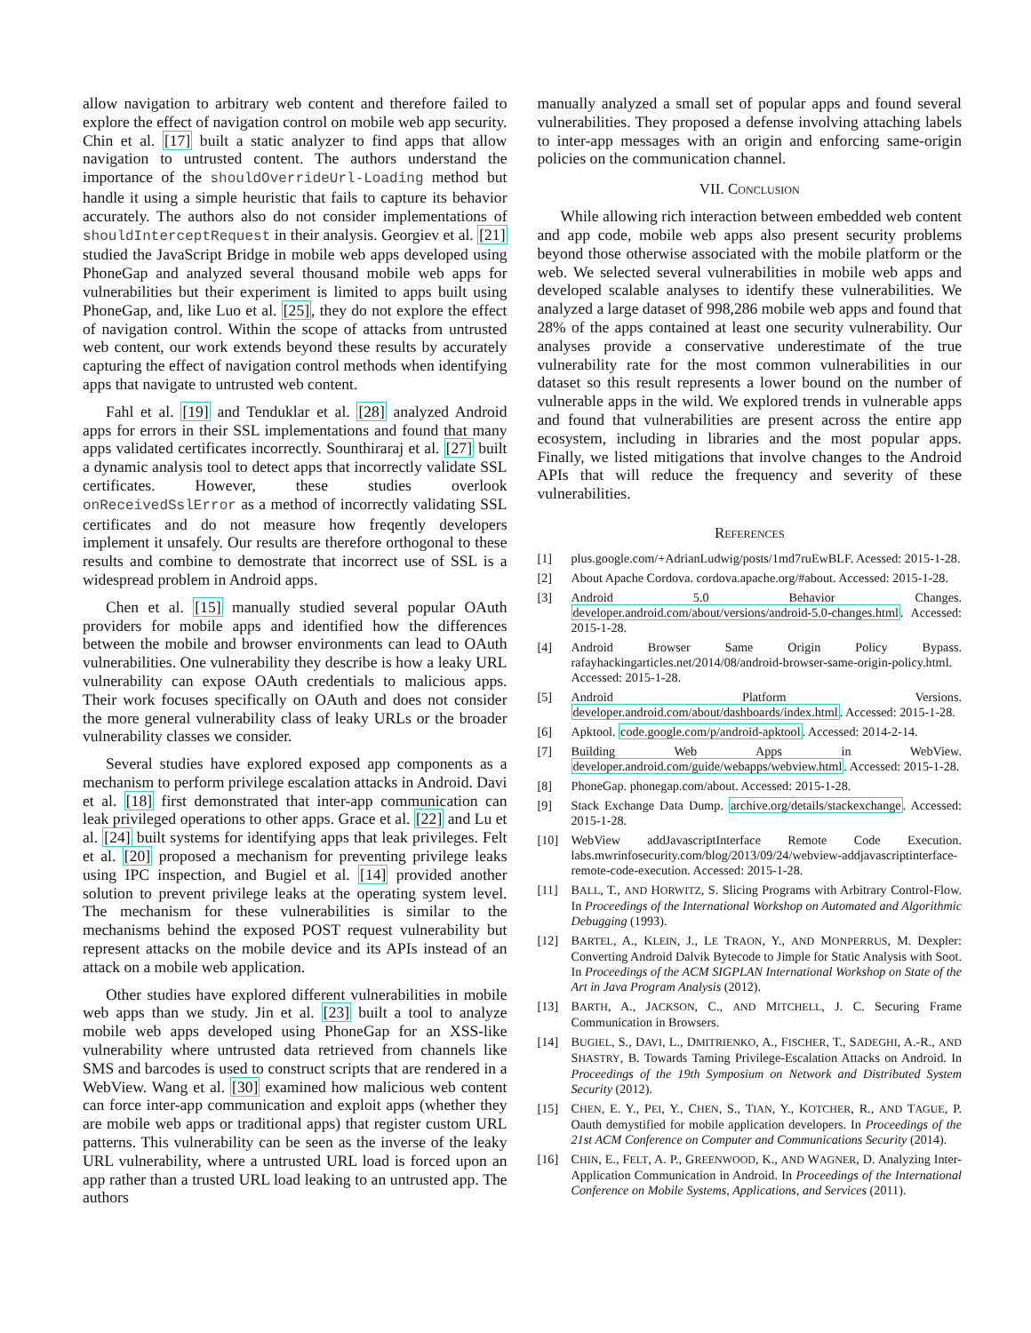allow navigation to arbitrary web content and therefore failed to explore the effect of navigation control on mobile web app security. Chin et al. [17] built a static analyzer to find apps that allow navigation to untrusted content. The authors understand the importance of the shouldOverrideUrl-Loading method but handle it using a simple heuristic that fails to capture its behavior accurately. The authors also do not consider implementations of shouldInterceptRequest in their analysis. Georgiev et al. [21] studied the JavaScript Bridge in mobile web apps developed using PhoneGap and analyzed several thousand mobile web apps for vulnerabilities but their experiment is limited to apps built using PhoneGap, and, like Luo et al. [25], they do not explore the effect of navigation control. Within the scope of attacks from untrusted web content, our work extends beyond these results by accurately capturing the effect of navigation control methods when identifying apps that navigate to untrusted web content.
Fahl et al. [19] and Tenduklar et al. [28] analyzed Android apps for errors in their SSL implementations and found that many apps validated certificates incorrectly. Sounthiraraj et al. [27] built a dynamic analysis tool to detect apps that incorrectly validate SSL certificates. However, these studies overlook onReceivedSslError as a method of incorrectly validating SSL certificates and do not measure how freqently developers implement it unsafely. Our results are therefore orthogonal to these results and combine to demostrate that incorrect use of SSL is a widespread problem in Android apps.
Chen et al. [15] manually studied several popular OAuth providers for mobile apps and identified how the differences between the mobile and browser environments can lead to OAuth vulnerabilities. One vulnerability they describe is how a leaky URL vulnerability can expose OAuth credentials to malicious apps. Their work focuses specifically on OAuth and does not consider the more general vulnerability class of leaky URLs or the broader vulnerability classes we consider.
Several studies have explored exposed app components as a mechanism to perform privilege escalation attacks in Android. Davi et al. [18] first demonstrated that inter-app communication can leak privileged operations to other apps. Grace et al. [22] and Lu et al. [24] built systems for identifying apps that leak privileges. Felt et al. [20] proposed a mechanism for preventing privilege leaks using IPC inspection, and Bugiel et al. [14] provided another solution to prevent privilege leaks at the operating system level. The mechanism for these vulnerabilities is similar to the mechanisms behind the exposed POST request vulnerability but represent attacks on the mobile device and its APIs instead of an attack on a mobile web application.
Other studies have explored different vulnerabilities in mobile web apps than we study. Jin et al. [23] built a tool to analyze mobile web apps developed using PhoneGap for an XSS-like vulnerability where untrusted data retrieved from channels like SMS and barcodes is used to construct scripts that are rendered in a WebView. Wang et al. [30] examined how malicious web content can force inter-app communication and exploit apps (whether they are mobile web apps or traditional apps) that register custom URL patterns. This vulnerability can be seen as the inverse of the leaky URL vulnerability, where a untrusted URL load is forced upon an app rather than a trusted URL load leaking to an untrusted app. The authors
manually analyzed a small set of popular apps and found several vulnerabilities. They proposed a defense involving attaching labels to inter-app messages with an origin and enforcing same-origin policies on the communication channel.
VII. CONCLUSION
While allowing rich interaction between embedded web content and app code, mobile web apps also present security problems beyond those otherwise associated with the mobile platform or the web. We selected several vulnerabilities in mobile web apps and developed scalable analyses to identify these vulnerabilities. We analyzed a large dataset of 998,286 mobile web apps and found that 28% of the apps contained at least one security vulnerability. Our analyses provide a conservative underestimate of the true vulnerability rate for the most common vulnerabilities in our dataset so this result represents a lower bound on the number of vulnerable apps in the wild. We explored trends in vulnerable apps and found that vulnerabilities are present across the entire app ecosystem, including in libraries and the most popular apps. Finally, we listed mitigations that involve changes to the Android APIs that will reduce the frequency and severity of these vulnerabilities.
REFERENCES
[1] plus.google.com/+AdrianLudwig/posts/1md7ruEwBLF. Acessed: 2015-1-28.
[2] About Apache Cordova. cordova.apache.org/#about. Accessed: 2015-1-28.
[3] Android 5.0 Behavior Changes. developer.android.com/about/versions/android-5.0-changes.html. Accessed: 2015-1-28.
[4] Android Browser Same Origin Policy Bypass. rafayhackingarticles.net/2014/08/android-browser-same-origin-policy.html. Accessed: 2015-1-28.
[5] Android Platform Versions. developer.android.com/about/dashboards/index.html. Accessed: 2015-1-28.
[6] Apktool. code.google.com/p/android-apktool. Accessed: 2014-2-14.
[7] Building Web Apps in WebView. developer.android.com/guide/webapps/webview.html. Accessed: 2015-1-28.
[8] PhoneGap. phonegap.com/about. Accessed: 2015-1-28.
[9] Stack Exchange Data Dump. archive.org/details/stackexchange. Accessed: 2015-1-28.
[10] WebView addJavascriptInterface Remote Code Execution. labs.mwrinfosecurity.com/blog/2013/09/24/webview-addjavascriptinterface-remote-code-execution. Accessed: 2015-1-28.
[11] BALL, T., AND HORWITZ, S. Slicing Programs with Arbitrary Control-Flow. In Proceedings of the International Workshop on Automated and Algorithmic Debugging (1993).
[12] BARTEL, A., KLEIN, J., LE TRAON, Y., AND MONPERRUS, M. Dexpler: Converting Android Dalvik Bytecode to Jimple for Static Analysis with Soot. In Proceedings of the ACM SIGPLAN International Workshop on State of the Art in Java Program Analysis (2012).
[13] BARTH, A., JACKSON, C., AND MITCHELL, J. C. Securing Frame Communication in Browsers.
[14] BUGIEL, S., DAVI, L., DMITRIENKO, A., FISCHER, T., SADEGHI, A.-R., AND SHASTRY, B. Towards Taming Privilege-Escalation Attacks on Android. In Proceedings of the 19th Symposium on Network and Distributed System Security (2012).
[15] CHEN, E. Y., PEI, Y., CHEN, S., TIAN, Y., KOTCHER, R., AND TAGUE, P. Oauth demystified for mobile application developers. In Proceedings of the 21st ACM Conference on Computer and Communications Security (2014).
[16] CHIN, E., FELT, A. P., GREENWOOD, K., AND WAGNER, D. Analyzing Inter-Application Communication in Android. In Proceedings of the International Conference on Mobile Systems, Applications, and Services (2011).